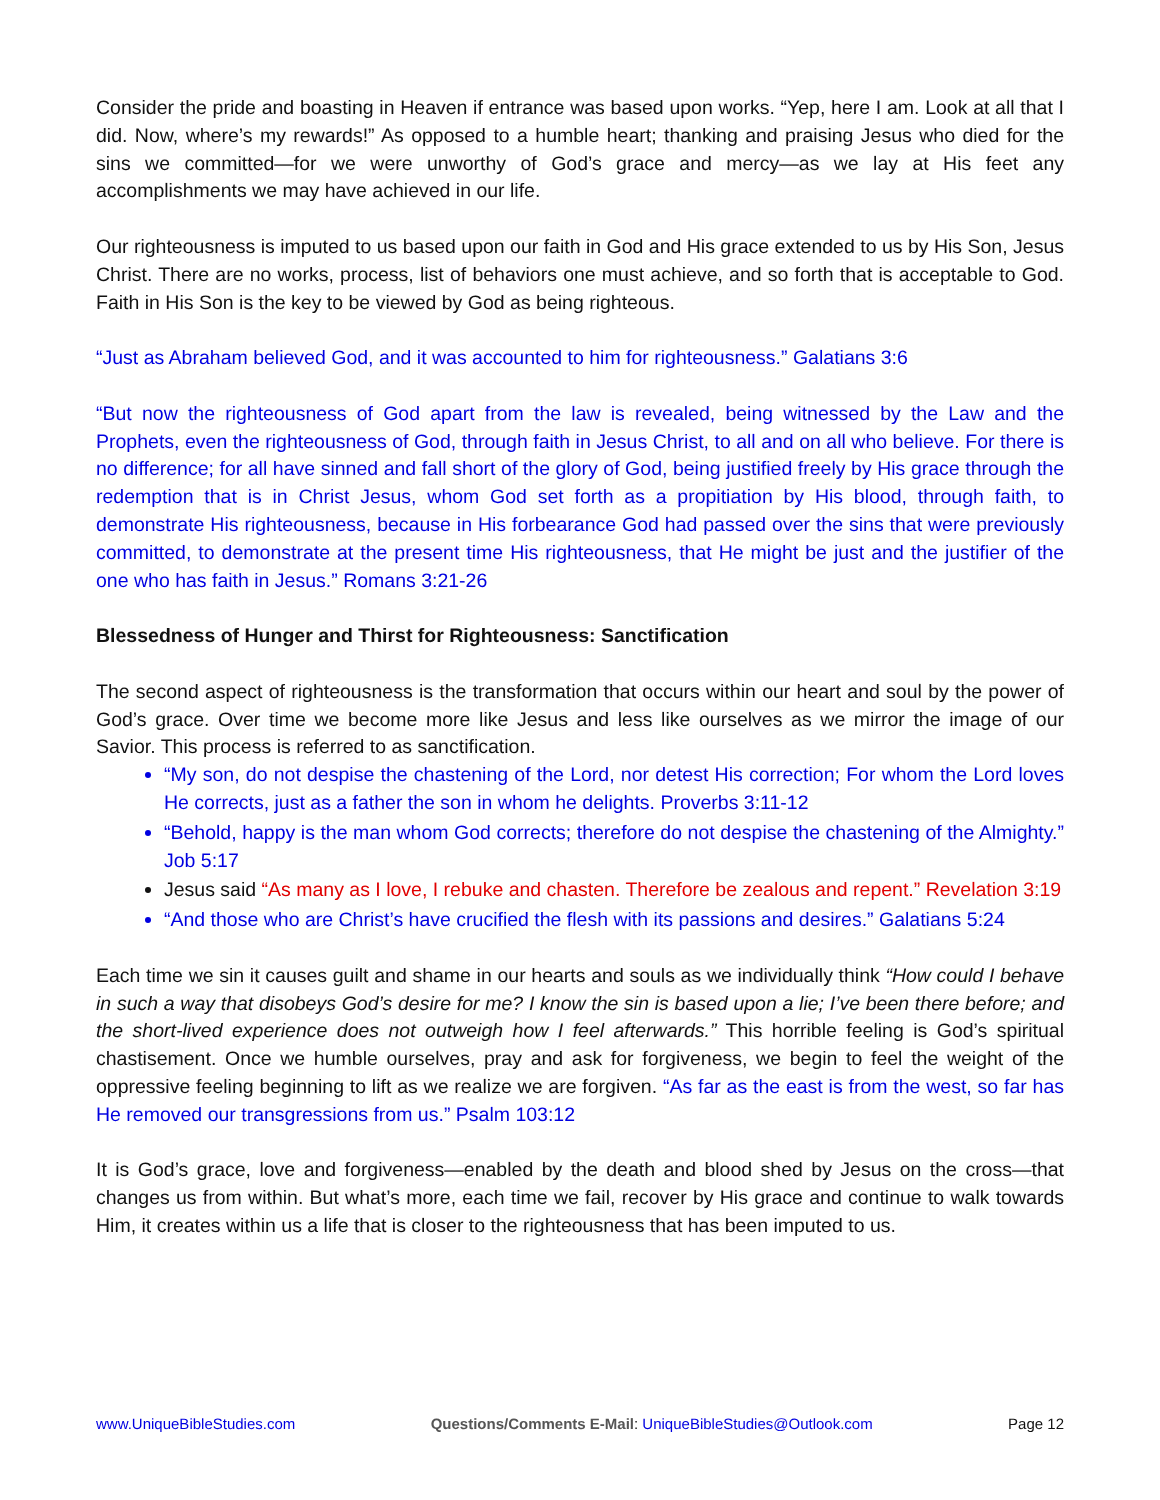Consider the pride and boasting in Heaven if entrance was based upon works. “Yep, here I am. Look at all that I did. Now, where’s my rewards!” As opposed to a humble heart; thanking and praising Jesus who died for the sins we committed—for we were unworthy of God’s grace and mercy—as we lay at His feet any accomplishments we may have achieved in our life.
Our righteousness is imputed to us based upon our faith in God and His grace extended to us by His Son, Jesus Christ. There are no works, process, list of behaviors one must achieve, and so forth that is acceptable to God. Faith in His Son is the key to be viewed by God as being righteous.
“Just as Abraham believed God, and it was accounted to him for righteousness.” Galatians 3:6
“But now the righteousness of God apart from the law is revealed, being witnessed by the Law and the Prophets, even the righteousness of God, through faith in Jesus Christ, to all and on all who believe. For there is no difference; for all have sinned and fall short of the glory of God, being justified freely by His grace through the redemption that is in Christ Jesus, whom God set forth as a propitiation by His blood, through faith, to demonstrate His righteousness, because in His forbearance God had passed over the sins that were previously committed, to demonstrate at the present time His righteousness, that He might be just and the justifier of the one who has faith in Jesus.” Romans 3:21-26
Blessedness of Hunger and Thirst for Righteousness: Sanctification
The second aspect of righteousness is the transformation that occurs within our heart and soul by the power of God’s grace. Over time we become more like Jesus and less like ourselves as we mirror the image of our Savior. This process is referred to as sanctification.
“My son, do not despise the chastening of the Lord, nor detest His correction; For whom the Lord loves He corrects, just as a father the son in whom he delights. Proverbs 3:11-12
“Behold, happy is the man whom God corrects; therefore do not despise the chastening of the Almighty.” Job 5:17
Jesus said “As many as I love, I rebuke and chasten. Therefore be zealous and repent.” Revelation 3:19
“And those who are Christ’s have crucified the flesh with its passions and desires.” Galatians 5:24
Each time we sin it causes guilt and shame in our hearts and souls as we individually think “How could I behave in such a way that disobeys God’s desire for me? I know the sin is based upon a lie; I’ve been there before; and the short-lived experience does not outweigh how I feel afterwards.” This horrible feeling is God’s spiritual chastisement. Once we humble ourselves, pray and ask for forgiveness, we begin to feel the weight of the oppressive feeling beginning to lift as we realize we are forgiven. “As far as the east is from the west, so far has He removed our transgressions from us.” Psalm 103:12
It is God’s grace, love and forgiveness—enabled by the death and blood shed by Jesus on the cross—that changes us from within. But what’s more, each time we fail, recover by His grace and continue to walk towards Him, it creates within us a life that is closer to the righteousness that has been imputed to us.
www.UniqueBibleStudies.com Questions/Comments E-Mail: UniqueBibleStudies@Outlook.com Page 12